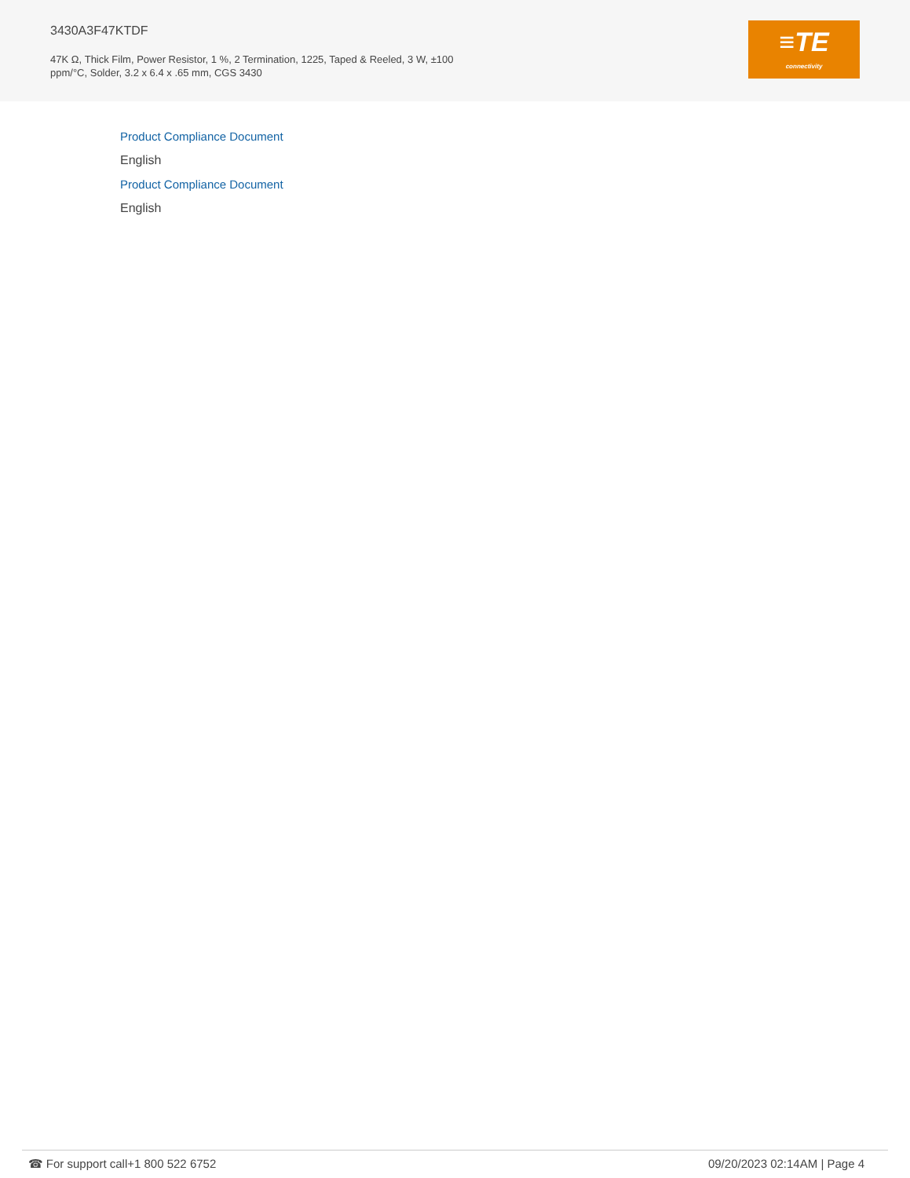3430A3F47KTDF
47K Ω, Thick Film, Power Resistor, 1 %, 2 Termination, 1225, Taped & Reeled, 3 W, ±100 ppm/°C, Solder, 3.2 x 6.4 x .65 mm, CGS 3430
≡TE
connectivity
Product Compliance Document
English
Product Compliance Document
English
☎ For support call+1 800 522 6752 09/20/2023 02:14AM | Page 4